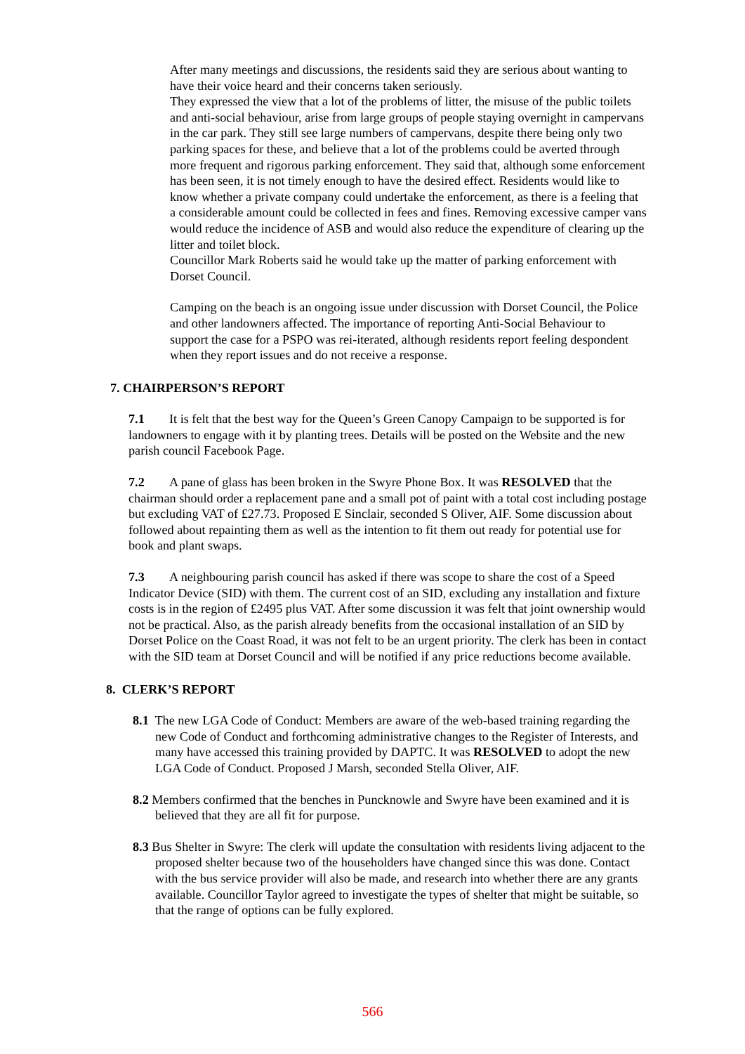After many meetings and discussions, the residents said they are serious about wanting to have their voice heard and their concerns taken seriously.
They expressed the view that a lot of the problems of litter, the misuse of the public toilets and anti-social behaviour, arise from large groups of people staying overnight in campervans in the car park. They still see large numbers of campervans, despite there being only two parking spaces for these, and believe that a lot of the problems could be averted through more frequent and rigorous parking enforcement. They said that, although some enforcement has been seen, it is not timely enough to have the desired effect. Residents would like to know whether a private company could undertake the enforcement, as there is a feeling that a considerable amount could be collected in fees and fines. Removing excessive camper vans would reduce the incidence of ASB and would also reduce the expenditure of clearing up the litter and toilet block.
Councillor Mark Roberts said he would take up the matter of parking enforcement with Dorset Council.
Camping on the beach is an ongoing issue under discussion with Dorset Council, the Police and other landowners affected. The importance of reporting Anti-Social Behaviour to support the case for a PSPO was rei-iterated, although residents report feeling despondent when they report issues and do not receive a response.
7. CHAIRPERSON’S REPORT
7.1 It is felt that the best way for the Queen’s Green Canopy Campaign to be supported is for landowners to engage with it by planting trees. Details will be posted on the Website and the new parish council Facebook Page.
7.2 A pane of glass has been broken in the Swyre Phone Box. It was RESOLVED that the chairman should order a replacement pane and a small pot of paint with a total cost including postage but excluding VAT of £27.73. Proposed E Sinclair, seconded S Oliver, AIF. Some discussion about followed about repainting them as well as the intention to fit them out ready for potential use for book and plant swaps.
7.3 A neighbouring parish council has asked if there was scope to share the cost of a Speed Indicator Device (SID) with them. The current cost of an SID, excluding any installation and fixture costs is in the region of £2495 plus VAT. After some discussion it was felt that joint ownership would not be practical. Also, as the parish already benefits from the occasional installation of an SID by Dorset Police on the Coast Road, it was not felt to be an urgent priority. The clerk has been in contact with the SID team at Dorset Council and will be notified if any price reductions become available.
8. CLERK’S REPORT
8.1 The new LGA Code of Conduct: Members are aware of the web-based training regarding the new Code of Conduct and forthcoming administrative changes to the Register of Interests, and many have accessed this training provided by DAPTC. It was RESOLVED to adopt the new LGA Code of Conduct. Proposed J Marsh, seconded Stella Oliver, AIF.
8.2 Members confirmed that the benches in Puncknowle and Swyre have been examined and it is believed that they are all fit for purpose.
8.3 Bus Shelter in Swyre: The clerk will update the consultation with residents living adjacent to the proposed shelter because two of the householders have changed since this was done. Contact with the bus service provider will also be made, and research into whether there are any grants available. Councillor Taylor agreed to investigate the types of shelter that might be suitable, so that the range of options can be fully explored.
566